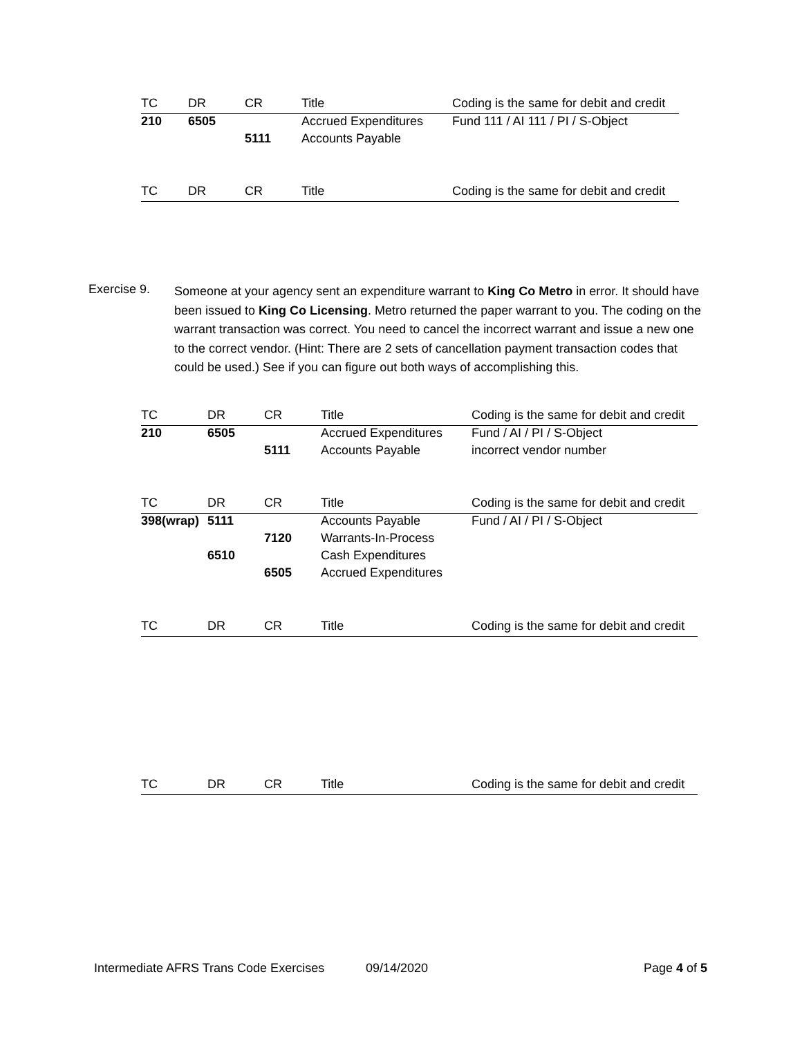| TC | DR | CR | Title | Coding is the same for debit and credit |
| --- | --- | --- | --- | --- |
| 210 | 6505 | | Accrued Expenditures | Fund 111 / AI 111 / PI / S-Object |
| | | 5111 | Accounts Payable | |
| TC | DR | CR | Title | Coding is the same for debit and credit |
| --- | --- | --- | --- | --- |
Exercise 9.
Someone at your agency sent an expenditure warrant to King Co Metro in error. It should have been issued to King Co Licensing. Metro returned the paper warrant to you. The coding on the warrant transaction was correct. You need to cancel the incorrect warrant and issue a new one to the correct vendor. (Hint: There are 2 sets of cancellation payment transaction codes that could be used.) See if you can figure out both ways of accomplishing this.
| TC | DR | CR | Title | Coding is the same for debit and credit |
| --- | --- | --- | --- | --- |
| 210 | 6505 | | Accrued Expenditures | Fund / AI / PI / S-Object |
| | | 5111 | Accounts Payable | incorrect vendor number |
| TC | DR | CR | Title | Coding is the same for debit and credit |
| --- | --- | --- | --- | --- |
| 398(wrap) | 5111 | | Accounts Payable | Fund / AI / PI / S-Object |
| | | 7120 | Warrants-In-Process | |
| | 6510 | | Cash Expenditures | |
| | | 6505 | Accrued Expenditures | |
| TC | DR | CR | Title | Coding is the same for debit and credit |
| --- | --- | --- | --- | --- |
| TC | DR | CR | Title | Coding is the same for debit and credit |
| --- | --- | --- | --- | --- |
Intermediate AFRS Trans Code Exercises 09/14/2020 Page 4 of 5